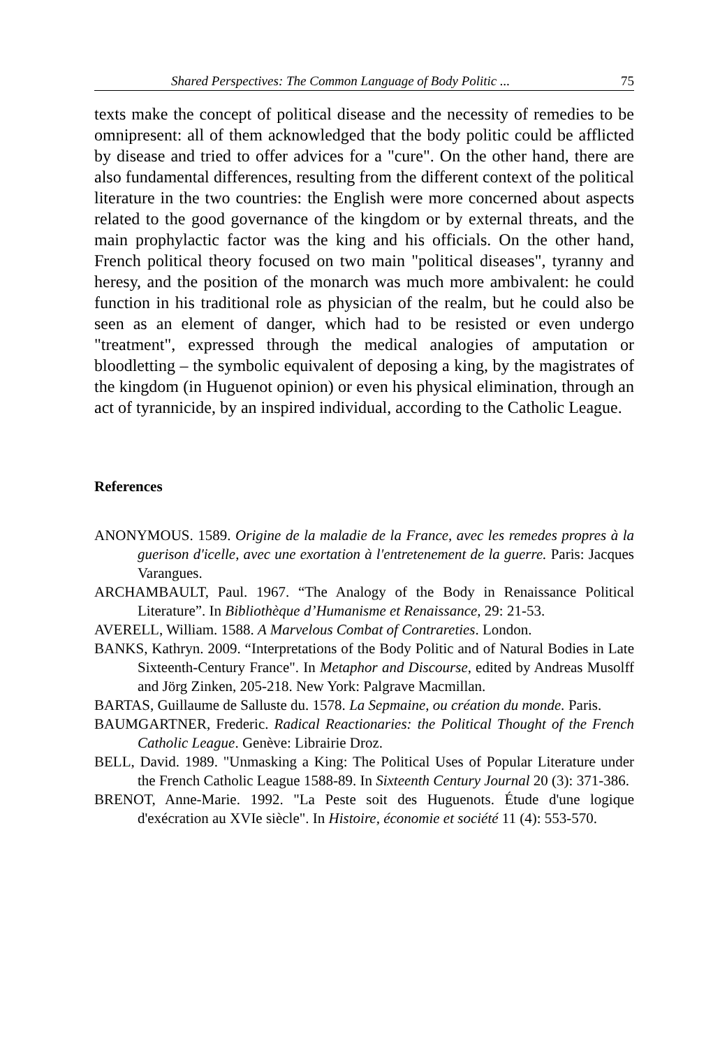Shared Perspectives: The Common Language of Body Politic ... 75
texts make the concept of political disease and the necessity of remedies to be omnipresent: all of them acknowledged that the body politic could be afflicted by disease and tried to offer advices for a "cure". On the other hand, there are also fundamental differences, resulting from the different context of the political literature in the two countries: the English were more concerned about aspects related to the good governance of the kingdom or by external threats, and the main prophylactic factor was the king and his officials. On the other hand, French political theory focused on two main "political diseases", tyranny and heresy, and the position of the monarch was much more ambivalent: he could function in his traditional role as physician of the realm, but he could also be seen as an element of danger, which had to be resisted or even undergo "treatment", expressed through the medical analogies of amputation or bloodletting – the symbolic equivalent of deposing a king, by the magistrates of the kingdom (in Huguenot opinion) or even his physical elimination, through an act of tyrannicide, by an inspired individual, according to the Catholic League.
References
ANONYMOUS. 1589. Origine de la maladie de la France, avec les remedes propres à la guerison d'icelle, avec une exortation à l'entretenement de la guerre. Paris: Jacques Varangues.
ARCHAMBAULT, Paul. 1967. “The Analogy of the Body in Renaissance Political Literature”. In Bibliothèque d’Humanisme et Renaissance, 29: 21-53.
AVERELL, William. 1588. A Marvelous Combat of Contrareties. London.
BANKS, Kathryn. 2009. “Interpretations of the Body Politic and of Natural Bodies in Late Sixteenth-Century France". In Metaphor and Discourse, edited by Andreas Musolff and Jörg Zinken, 205-218. New York: Palgrave Macmillan.
BARTAS, Guillaume de Salluste du. 1578. La Sepmaine, ou création du monde. Paris.
BAUMGARTNER, Frederic. Radical Reactionaries: the Political Thought of the French Catholic League. Genève: Librairie Droz.
BELL, David. 1989. "Unmasking a King: The Political Uses of Popular Literature under the French Catholic League 1588-89. In Sixteenth Century Journal 20 (3): 371-386.
BRENOT, Anne-Marie. 1992. "La Peste soit des Huguenots. Étude d'une logique d'exécration au XVIe siècle". In Histoire, économie et société 11 (4): 553-570.